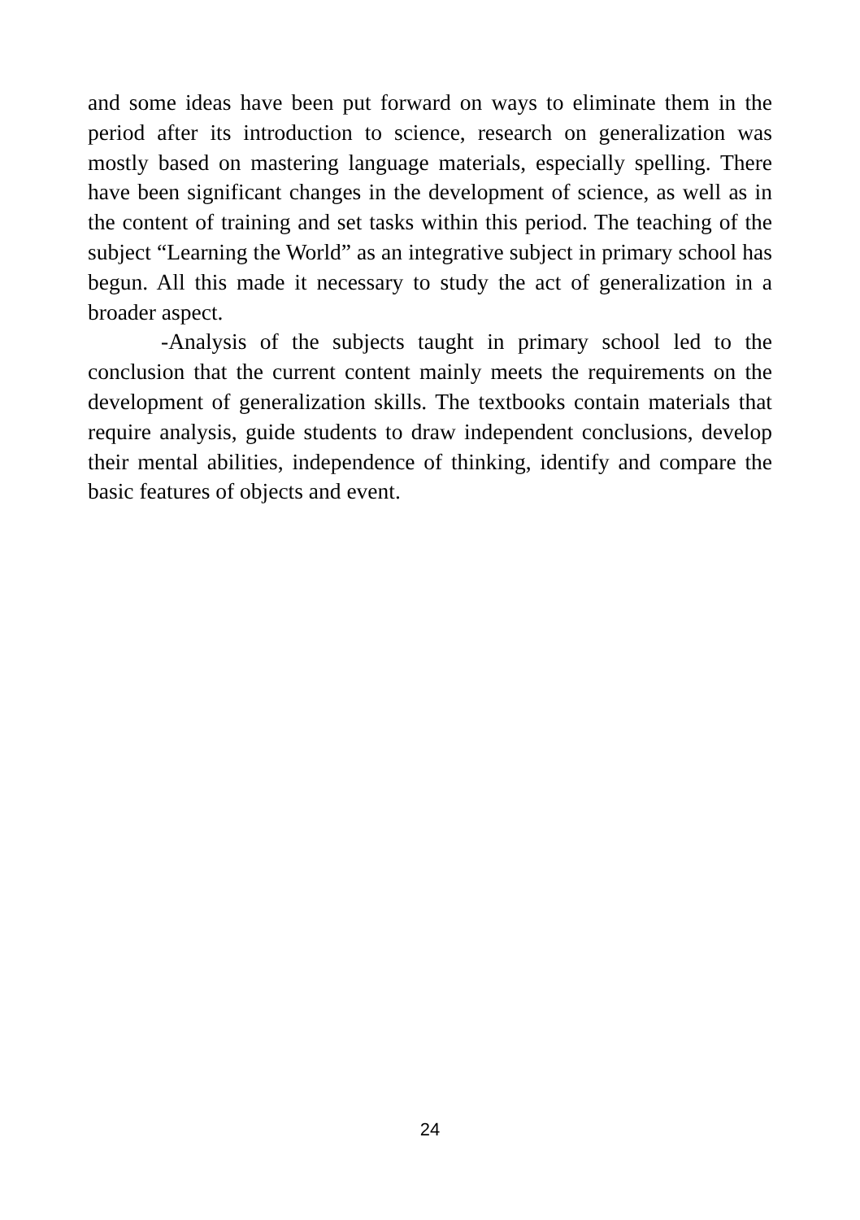and some ideas have been put forward on ways to eliminate them in the period after its introduction to science, research on generalization was mostly based on mastering language materials, especially spelling. There have been significant changes in the development of science, as well as in the content of training and set tasks within this period. The teaching of the subject “Learning the World” as an integrative subject in primary school has begun. All this made it necessary to study the act of generalization in a broader aspect.
-Analysis of the subjects taught in primary school led to the conclusion that the current content mainly meets the requirements on the development of generalization skills. The textbooks contain materials that require analysis, guide students to draw independent conclusions, develop their mental abilities, independence of thinking, identify and compare the basic features of objects and event.
24